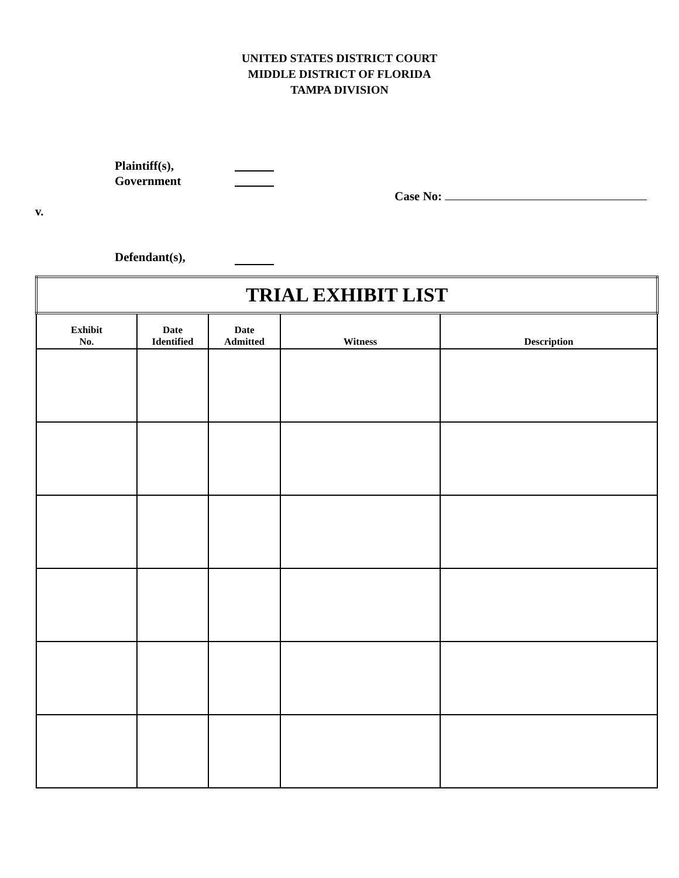UNITED STATES DISTRICT COURT
MIDDLE DISTRICT OF FLORIDA
TAMPA DIVISION
Plaintiff(s),
Government
Case No:
v.
Defendant(s),
| TRIAL EXHIBIT LIST | | | | |
| Exhibit No. | Date Identified | Date Admitted | Witness | Description |